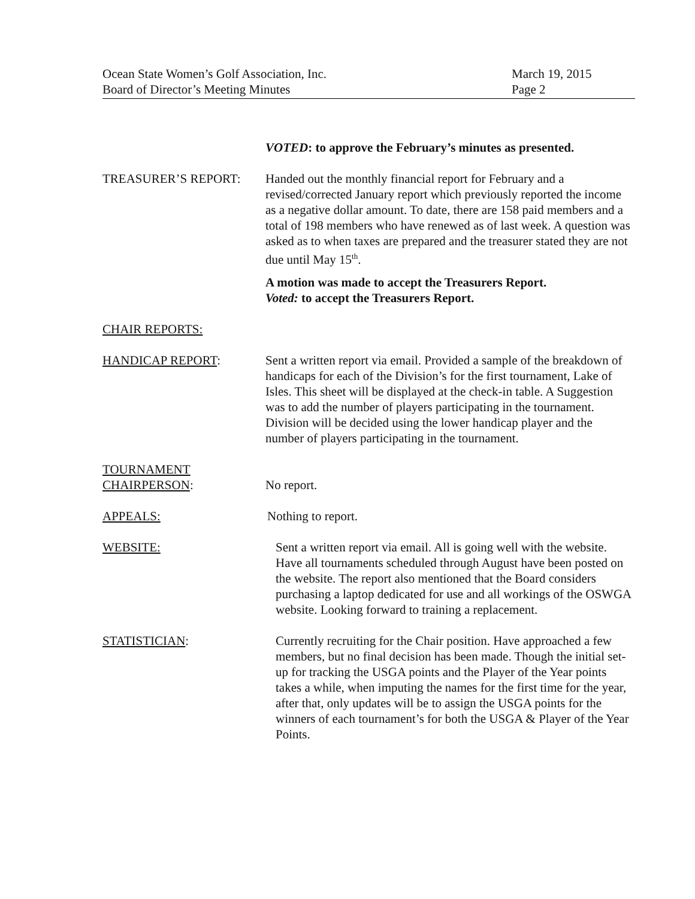Ocean State Women’s Golf Association, Inc.
Board of Director’s Meeting Minutes
March 19, 2015
Page 2
VOTED: to approve the February’s minutes as presented.
TREASURER’S REPORT: Handed out the monthly financial report for February and a revised/corrected January report which previously reported the income as a negative dollar amount. To date, there are 158 paid members and a total of 198 members who have renewed as of last week. A question was asked as to when taxes are prepared and the treasurer stated they are not due until May 15<sup>th</sup>.
A motion was made to accept the Treasurers Report.
Voted: to accept the Treasurers Report.
CHAIR REPORTS:
HANDICAP REPORT: Sent a written report via email. Provided a sample of the breakdown of handicaps for each of the Division’s for the first tournament, Lake of Isles. This sheet will be displayed at the check-in table. A Suggestion was to add the number of players participating in the tournament. Division will be decided using the lower handicap player and the number of players participating in the tournament.
TOURNAMENT
CHAIRPERSON:
No report.
APPEALS: Nothing to report.
WEBSITE: Sent a written report via email. All is going well with the website. Have all tournaments scheduled through August have been posted on the website. The report also mentioned that the Board considers purchasing a laptop dedicated for use and all workings of the OSWGA website. Looking forward to training a replacement.
STATISTICIAN: Currently recruiting for the Chair position. Have approached a few members, but no final decision has been made. Though the initial set-up for tracking the USGA points and the Player of the Year points takes a while, when imputing the names for the first time for the year, after that, only updates will be to assign the USGA points for the winners of each tournament’s for both the USGA & Player of the Year Points.